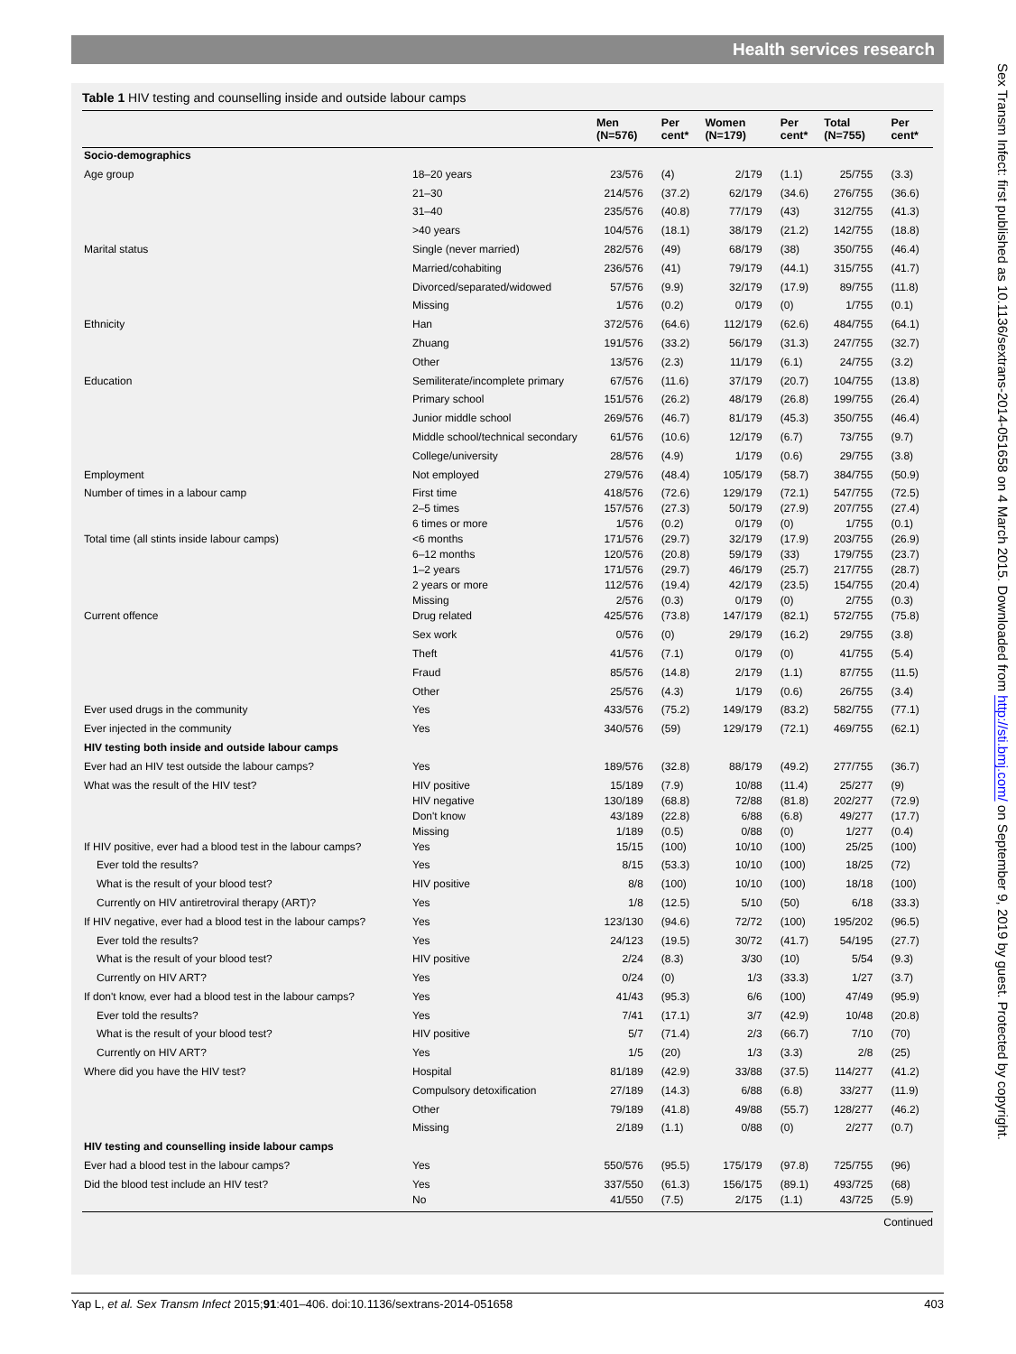Health services research
Table 1 HIV testing and counselling inside and outside labour camps
| | | Men (N=576) | Per cent* | Women (N=179) | Per cent* | Total (N=755) | Per cent* |
| --- | --- | --- | --- | --- | --- | --- | --- |
| Socio-demographics | | | | | | | |
| Age group | 18–20 years | 23/576 | (4) | 2/179 | (1.1) | 25/755 | (3.3) |
| | 21–30 | 214/576 | (37.2) | 62/179 | (34.6) | 276/755 | (36.6) |
| | 31–40 | 235/576 | (40.8) | 77/179 | (43) | 312/755 | (41.3) |
| | >40 years | 104/576 | (18.1) | 38/179 | (21.2) | 142/755 | (18.8) |
| Marital status | Single (never married) | 282/576 | (49) | 68/179 | (38) | 350/755 | (46.4) |
| | Married/cohabiting | 236/576 | (41) | 79/179 | (44.1) | 315/755 | (41.7) |
| | Divorced/separated/widowed | 57/576 | (9.9) | 32/179 | (17.9) | 89/755 | (11.8) |
| | Missing | 1/576 | (0.2) | 0/179 | (0) | 1/755 | (0.1) |
| Ethnicity | Han | 372/576 | (64.6) | 112/179 | (62.6) | 484/755 | (64.1) |
| | Zhuang | 191/576 | (33.2) | 56/179 | (31.3) | 247/755 | (32.7) |
| | Other | 13/576 | (2.3) | 11/179 | (6.1) | 24/755 | (3.2) |
| Education | Semiliterate/incomplete primary | 67/576 | (11.6) | 37/179 | (20.7) | 104/755 | (13.8) |
| | Primary school | 151/576 | (26.2) | 48/179 | (26.8) | 199/755 | (26.4) |
| | Junior middle school | 269/576 | (46.7) | 81/179 | (45.3) | 350/755 | (46.4) |
| | Middle school/technical secondary | 61/576 | (10.6) | 12/179 | (6.7) | 73/755 | (9.7) |
| | College/university | 28/576 | (4.9) | 1/179 | (0.6) | 29/755 | (3.8) |
| Employment | Not employed | 279/576 | (48.4) | 105/179 | (58.7) | 384/755 | (50.9) |
| Number of times in a labour camp | First time 2–5 times 6 times or more | 418/576 157/576 1/576 | (72.6) (27.3) (0.2) | 129/179 50/179 0/179 | (72.1) (27.9) (0) | 547/755 207/755 1/755 | (72.5) (27.4) (0.1) |
| Total time (all stints inside labour camps) | <6 months 6–12 months 1–2 years 2 years or more Missing | 171/576 120/576 171/576 112/576 2/576 | (29.7) (20.8) (29.7) (19.4) (0.3) | 32/179 59/179 46/179 42/179 0/179 | (17.9) (33) (25.7) (23.5) (0) | 203/755 179/755 217/755 154/755 2/755 | (26.9) (23.7) (28.7) (20.4) (0.3) |
| Current offence | Drug related | 425/576 | (73.8) | 147/179 | (82.1) | 572/755 | (75.8) |
| | Sex work | 0/576 | (0) | 29/179 | (16.2) | 29/755 | (3.8) |
| | Theft | 41/576 | (7.1) | 0/179 | (0) | 41/755 | (5.4) |
| | Fraud | 85/576 | (14.8) | 2/179 | (1.1) | 87/755 | (11.5) |
| | Other | 25/576 | (4.3) | 1/179 | (0.6) | 26/755 | (3.4) |
| Ever used drugs in the community | Yes | 433/576 | (75.2) | 149/179 | (83.2) | 582/755 | (77.1) |
| Ever injected in the community | Yes | 340/576 | (59) | 129/179 | (72.1) | 469/755 | (62.1) |
| HIV testing both inside and outside labour camps | | | | | | | |
| Ever had an HIV test outside the labour camps? | Yes | 189/576 | (32.8) | 88/179 | (49.2) | 277/755 | (36.7) |
| What was the result of the HIV test? | HIV positive HIV negative Don't know Missing | 15/189 130/189 43/189 1/189 | (7.9) (68.8) (22.8) (0.5) | 10/88 72/88 6/88 0/88 | (11.4) (81.8) (6.8) (0) | 25/277 202/277 49/277 1/277 | (9) (72.9) (17.7) (0.4) |
| If HIV positive, ever had a blood test in the labour camps? | Yes | 15/15 | (100) | 10/10 | (100) | 25/25 | (100) |
| Ever told the results? | Yes | 8/15 | (53.3) | 10/10 | (100) | 18/25 | (72) |
| What is the result of your blood test? | HIV positive | 8/8 | (100) | 10/10 | (100) | 18/18 | (100) |
| Currently on HIV antiretroviral therapy (ART)? | Yes | 1/8 | (12.5) | 5/10 | (50) | 6/18 | (33.3) |
| If HIV negative, ever had a blood test in the labour camps? | Yes | 123/130 | (94.6) | 72/72 | (100) | 195/202 | (96.5) |
| Ever told the results? | Yes | 24/123 | (19.5) | 30/72 | (41.7) | 54/195 | (27.7) |
| What is the result of your blood test? | HIV positive | 2/24 | (8.3) | 3/30 | (10) | 5/54 | (9.3) |
| Currently on HIV ART? | Yes | 0/24 | (0) | 1/3 | (33.3) | 1/27 | (3.7) |
| If don't know, ever had a blood test in the labour camps? | Yes | 41/43 | (95.3) | 6/6 | (100) | 47/49 | (95.9) |
| Ever told the results? | Yes | 7/41 | (17.1) | 3/7 | (42.9) | 10/48 | (20.8) |
| What is the result of your blood test? | HIV positive | 5/7 | (71.4) | 2/3 | (66.7) | 7/10 | (70) |
| Currently on HIV ART? | Yes | 1/5 | (20) | 1/3 | (3.3) | 2/8 | (25) |
| Where did you have the HIV test? | Hospital | 81/189 | (42.9) | 33/88 | (37.5) | 114/277 | (41.2) |
| | Compulsory detoxification | 27/189 | (14.3) | 6/88 | (6.8) | 33/277 | (11.9) |
| | Other | 79/189 | (41.8) | 49/88 | (55.7) | 128/277 | (46.2) |
| | Missing | 2/189 | (1.1) | 0/88 | (0) | 2/277 | (0.7) |
| HIV testing and counselling inside labour camps | | | | | | | |
| Ever had a blood test in the labour camps? | Yes | 550/576 | (95.5) | 175/179 | (97.8) | 725/755 | (96) |
| Did the blood test include an HIV test? | Yes No | 337/550 41/550 | (61.3) (7.5) | 156/175 2/175 | (89.1) (1.1) | 493/725 43/725 | (68) (5.9) |
Continued
Yap L, et al. Sex Transm Infect 2015;91:401–406. doi:10.1136/sextrans-2014-051658 403
Sex Transm Infect: first published as 10.1136/sextrans-2014-051658 on 4 March 2015. Downloaded from http://sti.bmj.com/ on September 9, 2019 by guest. Protected by copyright.